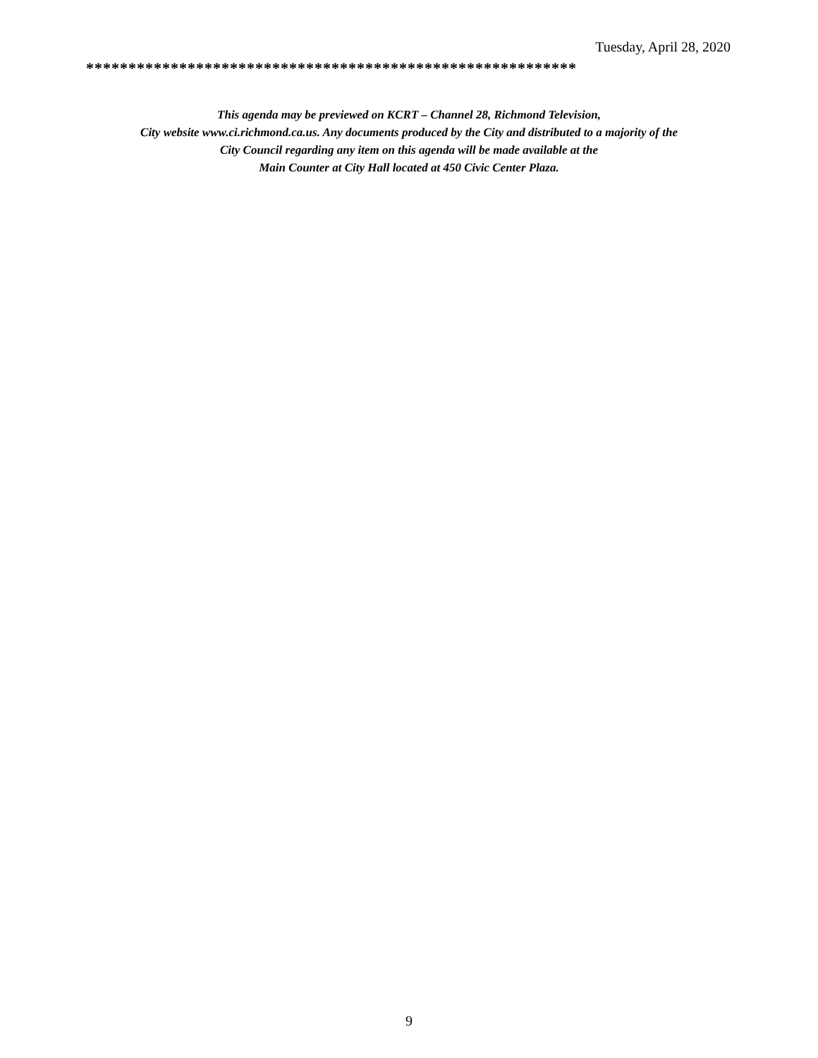Tuesday, April 28, 2020
**********************************************************
This agenda may be previewed on KCRT – Channel 28, Richmond Television,
City website www.ci.richmond.ca.us. Any documents produced by the City and distributed to a majority of the
City Council regarding any item on this agenda will be made available at the
Main Counter at City Hall located at 450 Civic Center Plaza.
9